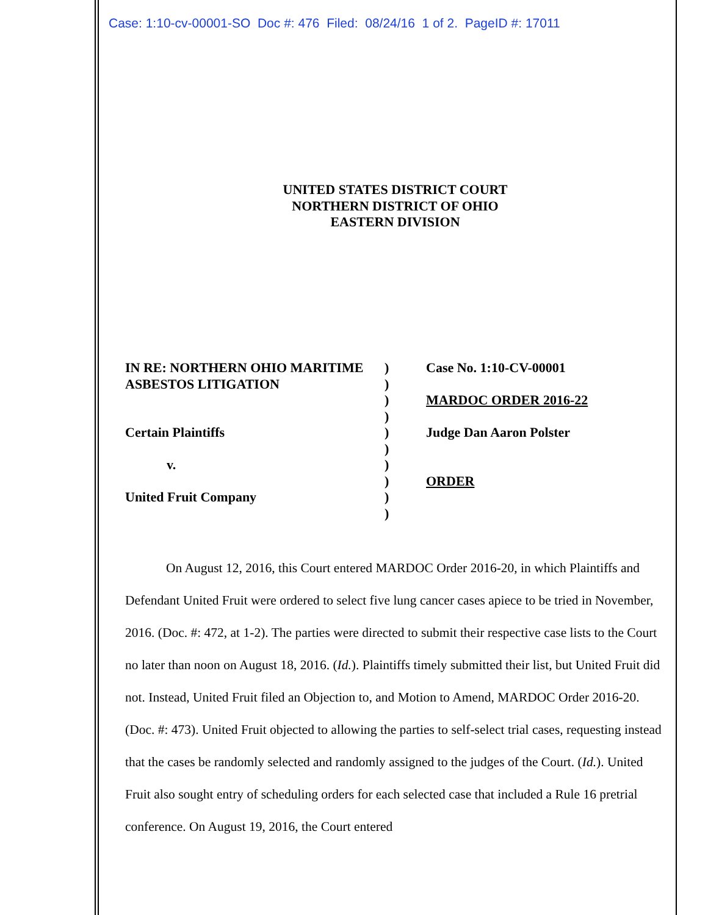Case: 1:10-cv-00001-SO Doc #: 476 Filed: 08/24/16 1 of 2. PageID #: 17011
UNITED STATES DISTRICT COURT
NORTHERN DISTRICT OF OHIO
EASTERN DIVISION
IN RE: NORTHERN OHIO MARITIME
ASBESTOS LITIGATION
Certain Plaintiffs
v.
United Fruit Company
)
)
)
)
)
)
)
)
)
)
Case No. 1:10-CV-00001
MARDOC ORDER 2016-22
Judge Dan Aaron Polster
ORDER
On August 12, 2016, this Court entered MARDOC Order 2016-20, in which Plaintiffs and Defendant United Fruit were ordered to select five lung cancer cases apiece to be tried in November, 2016. (Doc. #: 472, at 1-2). The parties were directed to submit their respective case lists to the Court no later than noon on August 18, 2016. (Id.). Plaintiffs timely submitted their list, but United Fruit did not. Instead, United Fruit filed an Objection to, and Motion to Amend, MARDOC Order 2016-20. (Doc. #: 473). United Fruit objected to allowing the parties to self-select trial cases, requesting instead that the cases be randomly selected and randomly assigned to the judges of the Court. (Id.). United Fruit also sought entry of scheduling orders for each selected case that included a Rule 16 pretrial conference. On August 19, 2016, the Court entered